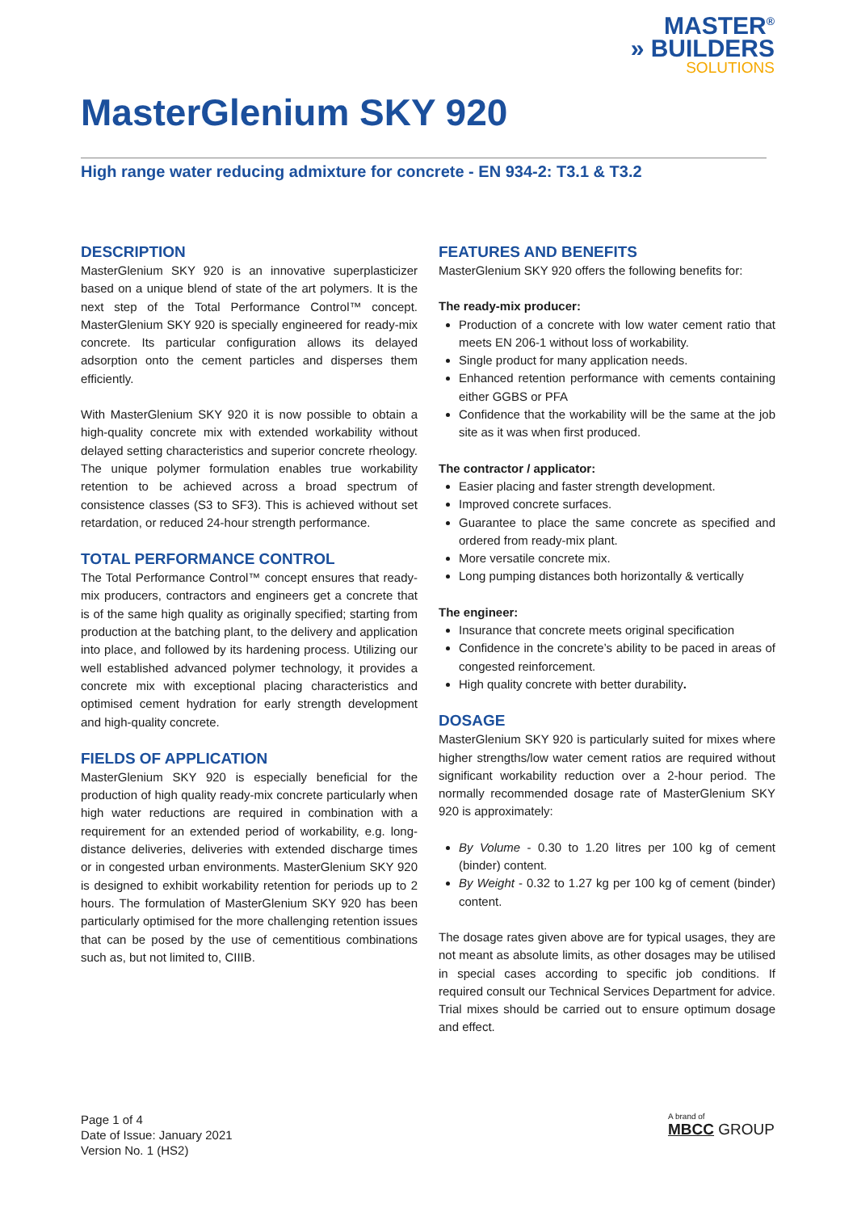MASTER<sup>®</sup>
» BUILDERS
SOLUTIONS
MasterGlenium SKY 920
High range water reducing admixture for concrete - EN 934-2: T3.1 & T3.2
DESCRIPTION
MasterGlenium SKY 920 is an innovative superplasticizer based on a unique blend of state of the art polymers. It is the next step of the Total Performance Control™ concept. MasterGlenium SKY 920 is specially engineered for ready-mix concrete. Its particular configuration allows its delayed adsorption onto the cement particles and disperses them efficiently.
With MasterGlenium SKY 920 it is now possible to obtain a high-quality concrete mix with extended workability without delayed setting characteristics and superior concrete rheology. The unique polymer formulation enables true workability retention to be achieved across a broad spectrum of consistence classes (S3 to SF3). This is achieved without set retardation, or reduced 24-hour strength performance.
TOTAL PERFORMANCE CONTROL
The Total Performance Control™ concept ensures that ready-mix producers, contractors and engineers get a concrete that is of the same high quality as originally specified; starting from production at the batching plant, to the delivery and application into place, and followed by its hardening process. Utilizing our well established advanced polymer technology, it provides a concrete mix with exceptional placing characteristics and optimised cement hydration for early strength development and high-quality concrete.
FIELDS OF APPLICATION
MasterGlenium SKY 920 is especially beneficial for the production of high quality ready-mix concrete particularly when high water reductions are required in combination with a requirement for an extended period of workability, e.g. long-distance deliveries, deliveries with extended discharge times or in congested urban environments. MasterGlenium SKY 920 is designed to exhibit workability retention for periods up to 2 hours. The formulation of MasterGlenium SKY 920 has been particularly optimised for the more challenging retention issues that can be posed by the use of cementitious combinations such as, but not limited to, CIIIB.
FEATURES AND BENEFITS
MasterGlenium SKY 920 offers the following benefits for:
The ready-mix producer:
Production of a concrete with low water cement ratio that meets EN 206-1 without loss of workability.
Single product for many application needs.
Enhanced retention performance with cements containing either GGBS or PFA
Confidence that the workability will be the same at the job site as it was when first produced.
The contractor / applicator:
Easier placing and faster strength development.
Improved concrete surfaces.
Guarantee to place the same concrete as specified and ordered from ready-mix plant.
More versatile concrete mix.
Long pumping distances both horizontally & vertically
The engineer:
Insurance that concrete meets original specification
Confidence in the concrete’s ability to be paced in areas of congested reinforcement.
High quality concrete with better durability.
DOSAGE
MasterGlenium SKY 920 is particularly suited for mixes where higher strengths/low water cement ratios are required without significant workability reduction over a 2-hour period. The normally recommended dosage rate of MasterGlenium SKY 920 is approximately:
By Volume - 0.30 to 1.20 litres per 100 kg of cement (binder) content.
By Weight - 0.32 to 1.27 kg per 100 kg of cement (binder) content.
The dosage rates given above are for typical usages, they are not meant as absolute limits, as other dosages may be utilised in special cases according to specific job conditions. If required consult our Technical Services Department for advice. Trial mixes should be carried out to ensure optimum dosage and effect.
Page 1 of 4
Date of Issue: January 2021
Version No. 1 (HS2)
A brand of
MBCC GROUP